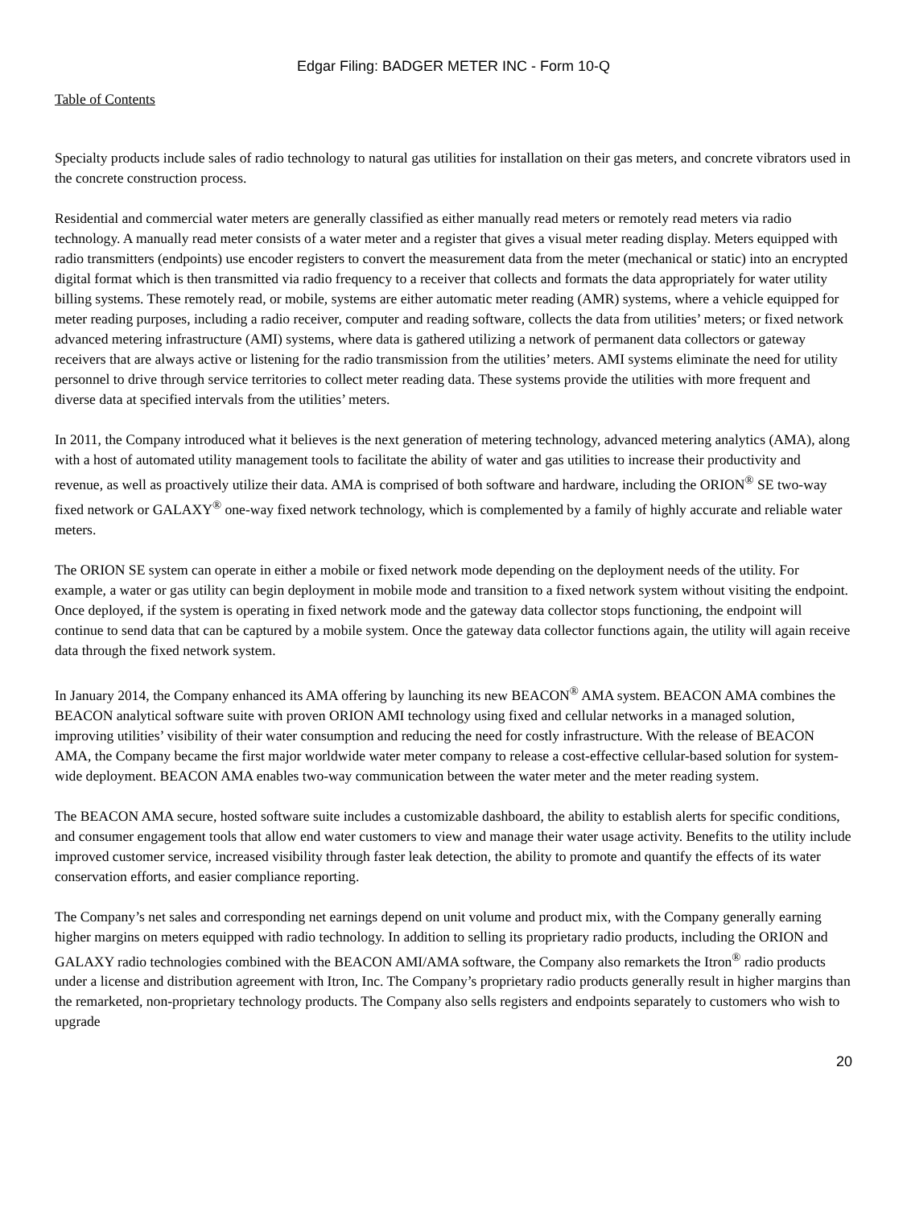Edgar Filing: BADGER METER INC - Form 10-Q
Table of Contents
Specialty products include sales of radio technology to natural gas utilities for installation on their gas meters, and concrete vibrators used in the concrete construction process.
Residential and commercial water meters are generally classified as either manually read meters or remotely read meters via radio technology. A manually read meter consists of a water meter and a register that gives a visual meter reading display. Meters equipped with radio transmitters (endpoints) use encoder registers to convert the measurement data from the meter (mechanical or static) into an encrypted digital format which is then transmitted via radio frequency to a receiver that collects and formats the data appropriately for water utility billing systems. These remotely read, or mobile, systems are either automatic meter reading (AMR) systems, where a vehicle equipped for meter reading purposes, including a radio receiver, computer and reading software, collects the data from utilities’ meters; or fixed network advanced metering infrastructure (AMI) systems, where data is gathered utilizing a network of permanent data collectors or gateway receivers that are always active or listening for the radio transmission from the utilities’ meters. AMI systems eliminate the need for utility personnel to drive through service territories to collect meter reading data. These systems provide the utilities with more frequent and diverse data at specified intervals from the utilities’ meters.
In 2011, the Company introduced what it believes is the next generation of metering technology, advanced metering analytics (AMA), along with a host of automated utility management tools to facilitate the ability of water and gas utilities to increase their productivity and revenue, as well as proactively utilize their data. AMA is comprised of both software and hardware, including the ORION<sup>®</sup> SE two-way fixed network or GALAXY<sup>®</sup> one-way fixed network technology, which is complemented by a family of highly accurate and reliable water meters.
The ORION SE system can operate in either a mobile or fixed network mode depending on the deployment needs of the utility. For example, a water or gas utility can begin deployment in mobile mode and transition to a fixed network system without visiting the endpoint. Once deployed, if the system is operating in fixed network mode and the gateway data collector stops functioning, the endpoint will continue to send data that can be captured by a mobile system. Once the gateway data collector functions again, the utility will again receive data through the fixed network system.
In January 2014, the Company enhanced its AMA offering by launching its new BEACON<sup>®</sup> AMA system. BEACON AMA combines the BEACON analytical software suite with proven ORION AMI technology using fixed and cellular networks in a managed solution, improving utilities’ visibility of their water consumption and reducing the need for costly infrastructure. With the release of BEACON AMA, the Company became the first major worldwide water meter company to release a cost-effective cellular-based solution for system-wide deployment. BEACON AMA enables two-way communication between the water meter and the meter reading system.
The BEACON AMA secure, hosted software suite includes a customizable dashboard, the ability to establish alerts for specific conditions, and consumer engagement tools that allow end water customers to view and manage their water usage activity. Benefits to the utility include improved customer service, increased visibility through faster leak detection, the ability to promote and quantify the effects of its water conservation efforts, and easier compliance reporting.
The Company’s net sales and corresponding net earnings depend on unit volume and product mix, with the Company generally earning higher margins on meters equipped with radio technology. In addition to selling its proprietary radio products, including the ORION and GALAXY radio technologies combined with the BEACON AMI/AMA software, the Company also remarkets the Itron<sup>®</sup> radio products under a license and distribution agreement with Itron, Inc. The Company’s proprietary radio products generally result in higher margins than the remarketed, non-proprietary technology products. The Company also sells registers and endpoints separately to customers who wish to upgrade
20